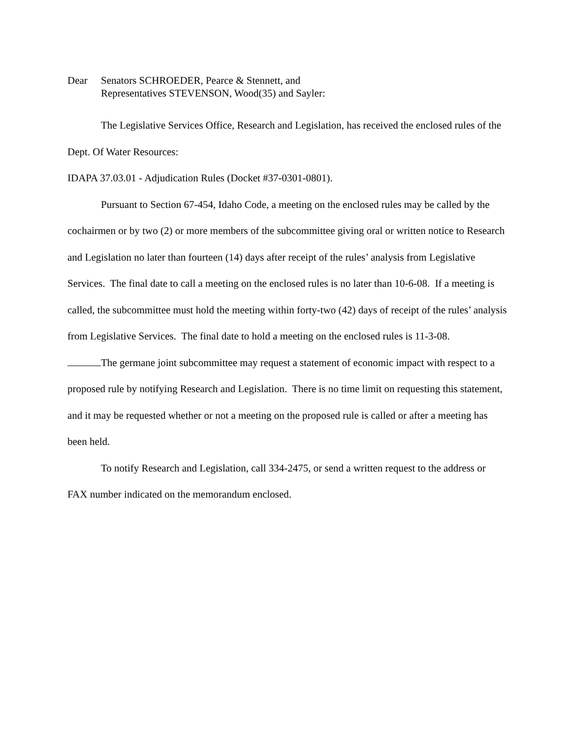Dear Senators SCHROEDER, Pearce & Stennett, and
Representatives STEVENSON, Wood(35) and Sayler:
The Legislative Services Office, Research and Legislation, has received the enclosed rules of the Dept. Of Water Resources:
IDAPA 37.03.01 - Adjudication Rules (Docket #37-0301-0801).
Pursuant to Section 67-454, Idaho Code, a meeting on the enclosed rules may be called by the cochairmen or by two (2) or more members of the subcommittee giving oral or written notice to Research and Legislation no later than fourteen (14) days after receipt of the rules’ analysis from Legislative Services. The final date to call a meeting on the enclosed rules is no later than 10-6-08. If a meeting is called, the subcommittee must hold the meeting within forty-two (42) days of receipt of the rules’ analysis from Legislative Services. The final date to hold a meeting on the enclosed rules is 11-3-08.
The germane joint subcommittee may request a statement of economic impact with respect to a proposed rule by notifying Research and Legislation. There is no time limit on requesting this statement, and it may be requested whether or not a meeting on the proposed rule is called or after a meeting has been held.
To notify Research and Legislation, call 334-2475, or send a written request to the address or FAX number indicated on the memorandum enclosed.